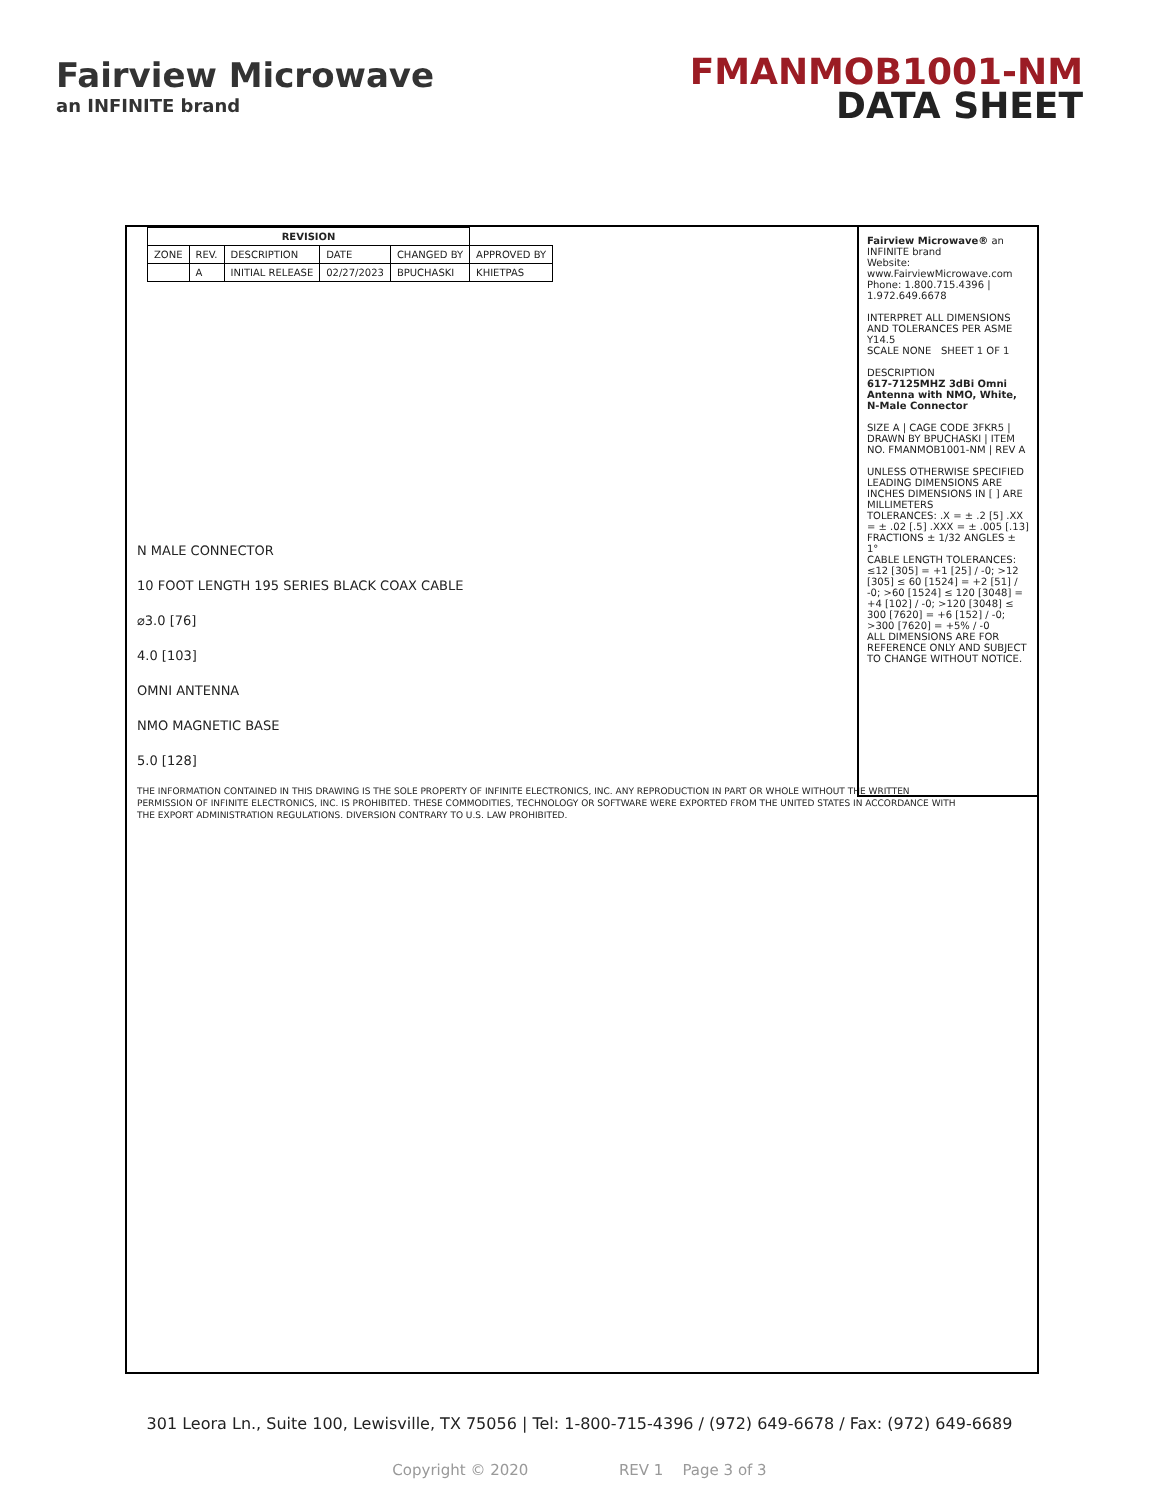Fairview Microwave
an INFINITE brand
FMANMOB1001-NM
DATA SHEET
| REVISION | | | | | |
| --- | --- | --- | --- | --- | --- |
| ZONE | REV. | DESCRIPTION | DATE | CHANGED BY | APPROVED BY |
| | A | INITIAL RELEASE | 02/27/2023 | BPUCHASKI | KHIETPAS |
N MALE CONNECTOR
10 FOOT LENGTH 195 SERIES BLACK COAX CABLE
⌀3.0 [76]
4.0 [103]
OMNI ANTENNA
NMO MAGNETIC BASE
5.0 [128]
THE INFORMATION CONTAINED IN THIS DRAWING IS THE SOLE PROPERTY OF INFINITE ELECTRONICS, INC. ANY REPRODUCTION IN PART OR WHOLE WITHOUT THE WRITTEN PERMISSION OF INFINITE ELECTRONICS, INC. IS PROHIBITED. THESE COMMODITIES, TECHNOLOGY OR SOFTWARE WERE EXPORTED FROM THE UNITED STATES IN ACCORDANCE WITH THE EXPORT ADMINISTRATION REGULATIONS. DIVERSION CONTRARY TO U.S. LAW PROHIBITED.
Fairview Microwave® an INFINITE brand
Website: www.FairviewMicrowave.com
Phone: 1.800.715.4396 | 1.972.649.6678
INTERPRET ALL DIMENSIONS AND TOLERANCES PER ASME Y14.5
SCALE NONE SHEET 1 OF 1
DESCRIPTION
617-7125MHZ 3dBi Omni Antenna with NMO, White, N-Male Connector
SIZE A | CAGE CODE 3FKR5 | DRAWN BY BPUCHASKI | ITEM NO. FMANMOB1001-NM | REV A
UNLESS OTHERWISE SPECIFIED LEADING DIMENSIONS ARE INCHES DIMENSIONS IN [ ] ARE MILLIMETERS
TOLERANCES: .X = ± .2 [5] .XX = ± .02 [.5] .XXX = ± .005 [.13] FRACTIONS ± 1/32 ANGLES ± 1°
CABLE LENGTH TOLERANCES: ≤12 [305] = +1 [25] / -0; >12 [305] ≤ 60 [1524] = +2 [51] / -0; >60 [1524] ≤ 120 [3048] = +4 [102] / -0; >120 [3048] ≤ 300 [7620] = +6 [152] / -0; >300 [7620] = +5% / -0
ALL DIMENSIONS ARE FOR REFERENCE ONLY AND SUBJECT TO CHANGE WITHOUT NOTICE.
301 Leora Ln., Suite 100, Lewisville, TX 75056 | Tel: 1-800-715-4396 / (972) 649-6678 / Fax: (972) 649-6689
Copyright © 2020 REV 1 Page 3 of 3